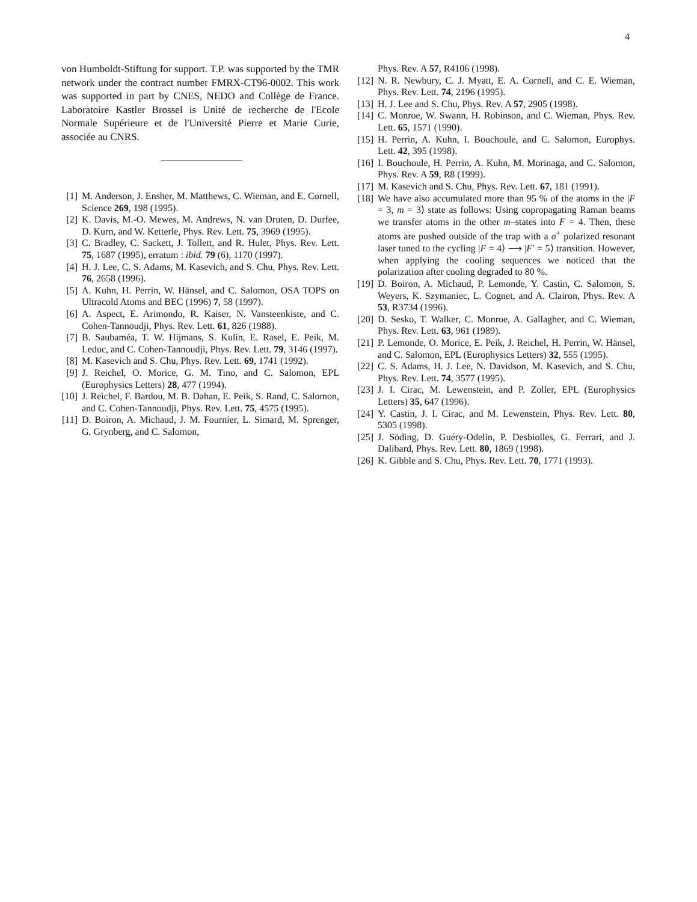4
von Humboldt-Stiftung for support. T.P. was supported by the TMR network under the contract number FMRX-CT96-0002. This work was supported in part by CNES, NEDO and Collège de France. Laboratoire Kastler Brossel is Unité de recherche de l'Ecole Normale Supérieure et de l'Université Pierre et Marie Curie, associée au CNRS.
[1] M. Anderson, J. Ensher, M. Matthews, C. Wieman, and E. Cornell, Science 269, 198 (1995).
[2] K. Davis, M.-O. Mewes, M. Andrews, N. van Druten, D. Durfee, D. Kurn, and W. Ketterle, Phys. Rev. Lett. 75, 3969 (1995).
[3] C. Bradley, C. Sackett, J. Tollett, and R. Hulet, Phys. Rev. Lett. 75, 1687 (1995), erratum : ibid. 79 (6), 1170 (1997).
[4] H. J. Lee, C. S. Adams, M. Kasevich, and S. Chu, Phys. Rev. Lett. 76, 2658 (1996).
[5] A. Kuhn, H. Perrin, W. Hänsel, and C. Salomon, OSA TOPS on Ultracold Atoms and BEC (1996) 7, 58 (1997).
[6] A. Aspect, E. Arimondo, R. Kaiser, N. Vansteenkiste, and C. Cohen-Tannoudji, Phys. Rev. Lett. 61, 826 (1988).
[7] B. Saubaméa, T. W. Hijmans, S. Kulin, E. Rasel, E. Peik, M. Leduc, and C. Cohen-Tannoudji, Phys. Rev. Lett. 79, 3146 (1997).
[8] M. Kasevich and S. Chu, Phys. Rev. Lett. 69, 1741 (1992).
[9] J. Reichel, O. Morice, G. M. Tino, and C. Salomon, EPL (Europhysics Letters) 28, 477 (1994).
[10] J. Reichel, F. Bardou, M. B. Dahan, E. Peik, S. Rand, C. Salomon, and C. Cohen-Tannoudji, Phys. Rev. Lett. 75, 4575 (1995).
[11] D. Boiron, A. Michaud, J. M. Fournier, L. Simard, M. Sprenger, G. Grynberg, and C. Salomon,
Phys. Rev. A 57, R4106 (1998).
[12] N. R. Newbury, C. J. Myatt, E. A. Cornell, and C. E. Wieman, Phys. Rev. Lett. 74, 2196 (1995).
[13] H. J. Lee and S. Chu, Phys. Rev. A 57, 2905 (1998).
[14] C. Monroe, W. Swann, H. Robinson, and C. Wieman, Phys. Rev. Lett. 65, 1571 (1990).
[15] H. Perrin, A. Kuhn, I. Bouchoule, and C. Salomon, Europhys. Lett. 42, 395 (1998).
[16] I. Bouchoule, H. Perrin, A. Kuhn, M. Morinaga, and C. Salomon, Phys. Rev. A 59, R8 (1999).
[17] M. Kasevich and S. Chu, Phys. Rev. Lett. 67, 181 (1991).
[18] We have also accumulated more than 95 % of the atoms in the |F = 3, m = 3⟩ state as follows: Using copropagating Raman beams we transfer atoms in the other m–states into F = 4. Then, these atoms are pushed outside of the trap with a σ<sup>+</sup> polarized resonant laser tuned to the cycling |F = 4⟩ ⟶ |F′ = 5⟩ transition. However, when applying the cooling sequences we noticed that the polarization after cooling degraded to 80 %.
[19] D. Boiron, A. Michaud, P. Lemonde, Y. Castin, C. Salomon, S. Weyers, K. Szymaniec, L. Cognet, and A. Clairon, Phys. Rev. A 53, R3734 (1996).
[20] D. Sesko, T. Walker, C. Monroe, A. Gallagher, and C. Wieman, Phys. Rev. Lett. 63, 961 (1989).
[21] P. Lemonde, O. Morice, E. Peik, J. Reichel, H. Perrin, W. Hänsel, and C. Salomon, EPL (Europhysics Letters) 32, 555 (1995).
[22] C. S. Adams, H. J. Lee, N. Davidson, M. Kasevich, and S. Chu, Phys. Rev. Lett. 74, 3577 (1995).
[23] J. I. Cirac, M. Lewenstein, and P. Zoller, EPL (Europhysics Letters) 35, 647 (1996).
[24] Y. Castin, J. I. Cirac, and M. Lewenstein, Phys. Rev. Lett. 80, 5305 (1998).
[25] J. Söding, D. Guéry-Odelin, P. Desbiolles, G. Ferrari, and J. Dalibard, Phys. Rev. Lett. 80, 1869 (1998).
[26] K. Gibble and S. Chu, Phys. Rev. Lett. 70, 1771 (1993).